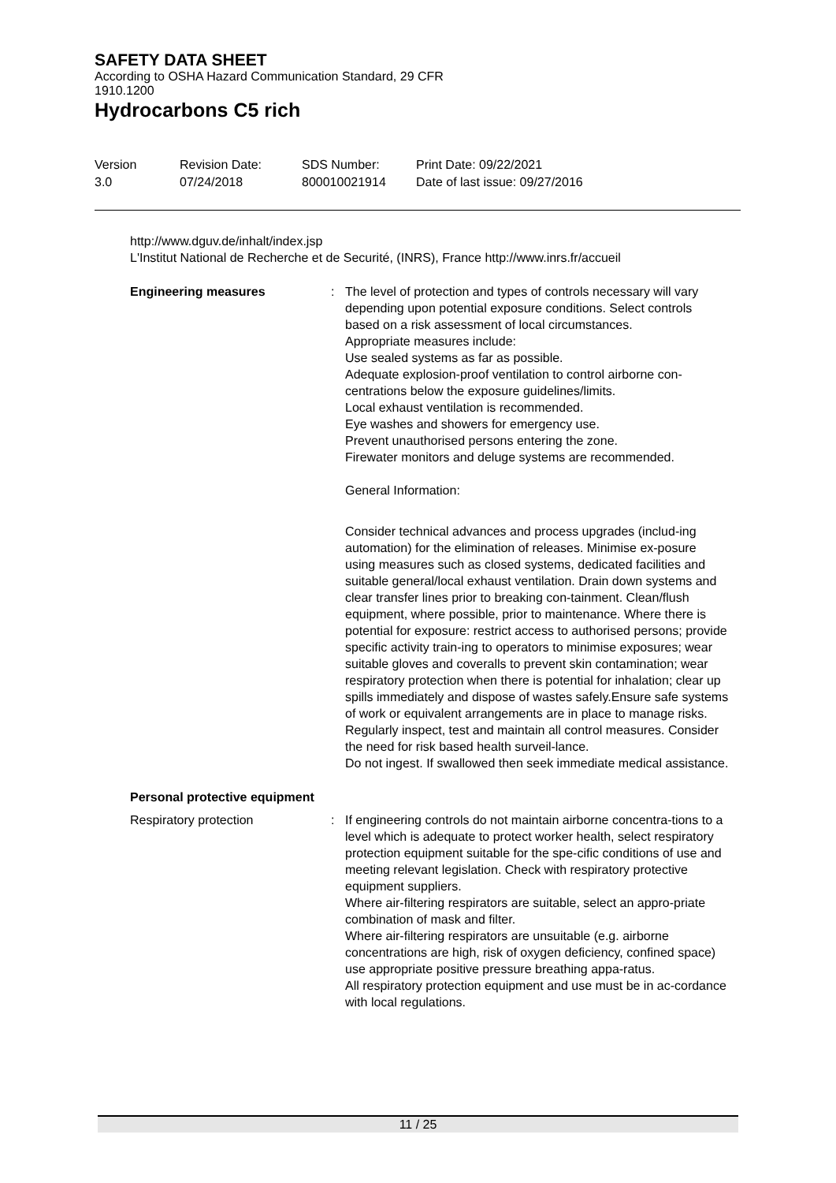SAFETY DATA SHEET
According to OSHA Hazard Communication Standard, 29 CFR
1910.1200
Hydrocarbons C5 rich
Version
3.0
Revision Date:
07/24/2018
SDS Number:
800010021914
Print Date: 09/22/2021
Date of last issue: 09/27/2016
http://www.dguv.de/inhalt/index.jsp
L'Institut National de Recherche et de Securité, (INRS), France http://www.inrs.fr/accueil
Engineering measures : The level of protection and types of controls necessary will vary depending upon potential exposure conditions. Select controls based on a risk assessment of local circumstances.
Appropriate measures include:
Use sealed systems as far as possible.
Adequate explosion-proof ventilation to control airborne con-centrations below the exposure guidelines/limits.
Local exhaust ventilation is recommended.
Eye washes and showers for emergency use.
Prevent unauthorised persons entering the zone.
Firewater monitors and deluge systems are recommended.
General Information:
Consider technical advances and process upgrades (includ-ing automation) for the elimination of releases. Minimise ex-posure using measures such as closed systems, dedicated facilities and suitable general/local exhaust ventilation. Drain down systems and clear transfer lines prior to breaking con-tainment. Clean/flush equipment, where possible, prior to maintenance. Where there is potential for exposure: restrict access to authorised persons; provide specific activity train-ing to operators to minimise exposures; wear suitable gloves and coveralls to prevent skin contamination; wear respiratory protection when there is potential for inhalation; clear up spills immediately and dispose of wastes safely.Ensure safe systems of work or equivalent arrangements are in place to manage risks. Regularly inspect, test and maintain all control measures. Consider the need for risk based health surveil-lance.
Do not ingest. If swallowed then seek immediate medical assistance.
Personal protective equipment
Respiratory protection : If engineering controls do not maintain airborne concentra-tions to a level which is adequate to protect worker health, select respiratory protection equipment suitable for the spe-cific conditions of use and meeting relevant legislation. Check with respiratory protective equipment suppliers.
Where air-filtering respirators are suitable, select an appro-priate combination of mask and filter.
Where air-filtering respirators are unsuitable (e.g. airborne concentrations are high, risk of oxygen deficiency, confined space) use appropriate positive pressure breathing appa-ratus.
All respiratory protection equipment and use must be in ac-cordance with local regulations.
11 / 25